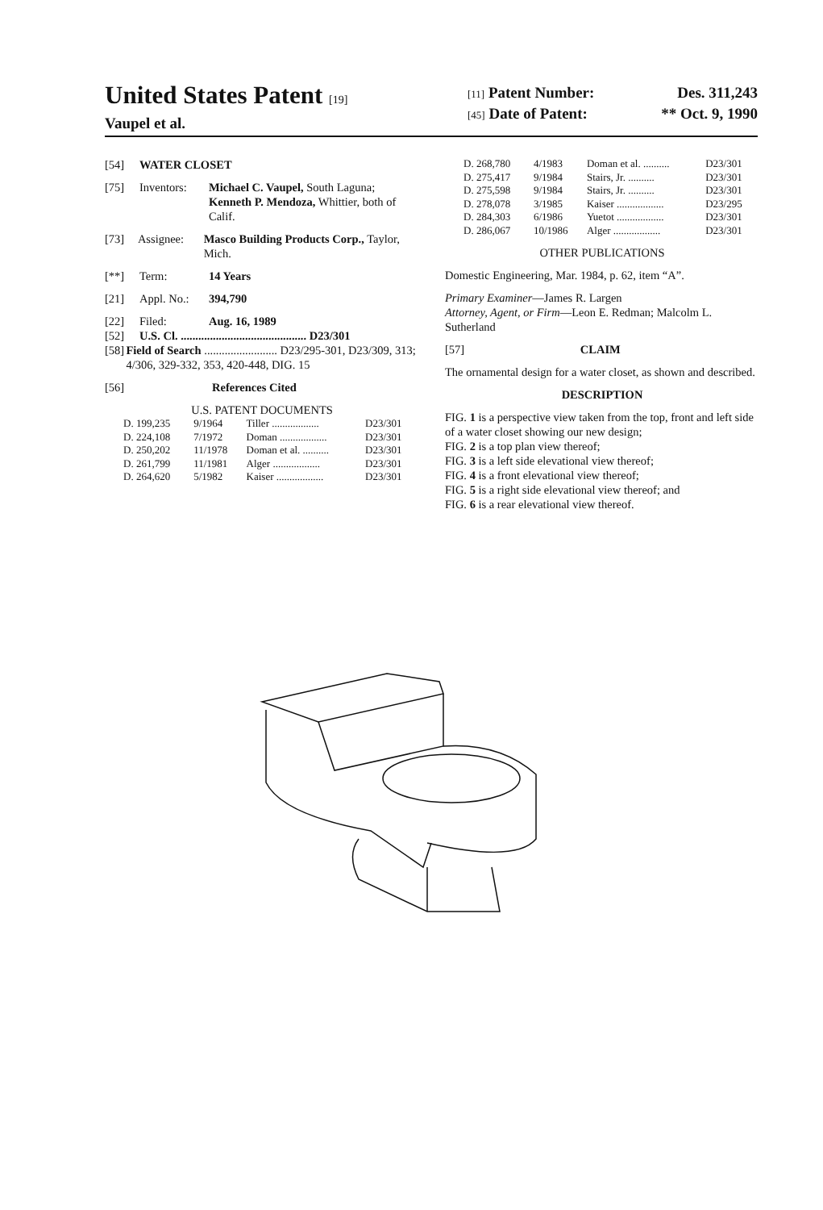United States Patent [19]
Vaupel et al.
[11] Patent Number: Des. 311,243
[45] Date of Patent: ** Oct. 9, 1990
[54] WATER CLOSET
[75] Inventors: Michael C. Vaupel, South Laguna; Kenneth P. Mendoza, Whittier, both of Calif.
[73] Assignee: Masco Building Products Corp., Taylor, Mich.
[**] Term: 14 Years
[21] Appl. No.: 394,790
[22] Filed: Aug. 16, 1989
[52] U.S. Cl. ........................................... D23/301
[58] Field of Search ......................... D23/295-301, D23/309, 313; 4/306, 329-332, 353, 420-448, DIG. 15
[56] References Cited
U.S. PATENT DOCUMENTS
| D. 199,235 | 9/1964 | Tiller .................. | D23/301 |
| D. 224,108 | 7/1972 | Doman .................. | D23/301 |
| D. 250,202 | 11/1978 | Doman et al. .......... | D23/301 |
| D. 261,799 | 11/1981 | Alger .................. | D23/301 |
| D. 264,620 | 5/1982 | Kaiser .................. | D23/301 |
| D. 268,780 | 4/1983 | Doman et al. .......... | D23/301 |
| D. 275,417 | 9/1984 | Stairs, Jr. .......... | D23/301 |
| D. 275,598 | 9/1984 | Stairs, Jr. .......... | D23/301 |
| D. 278,078 | 3/1985 | Kaiser .................. | D23/295 |
| D. 284,303 | 6/1986 | Yuetot .................. | D23/301 |
| D. 286,067 | 10/1986 | Alger .................. | D23/301 |
OTHER PUBLICATIONS
Domestic Engineering, Mar. 1984, p. 62, item “A”.
Primary Examiner—James R. Largen
Attorney, Agent, or Firm—Leon E. Redman; Malcolm L. Sutherland
[57] CLAIM
The ornamental design for a water closet, as shown and described.
DESCRIPTION
FIG. 1 is a perspective view taken from the top, front and left side of a water closet showing our new design;
FIG. 2 is a top plan view thereof;
FIG. 3 is a left side elevational view thereof;
FIG. 4 is a front elevational view thereof;
FIG. 5 is a right side elevational view thereof; and
FIG. 6 is a rear elevational view thereof.